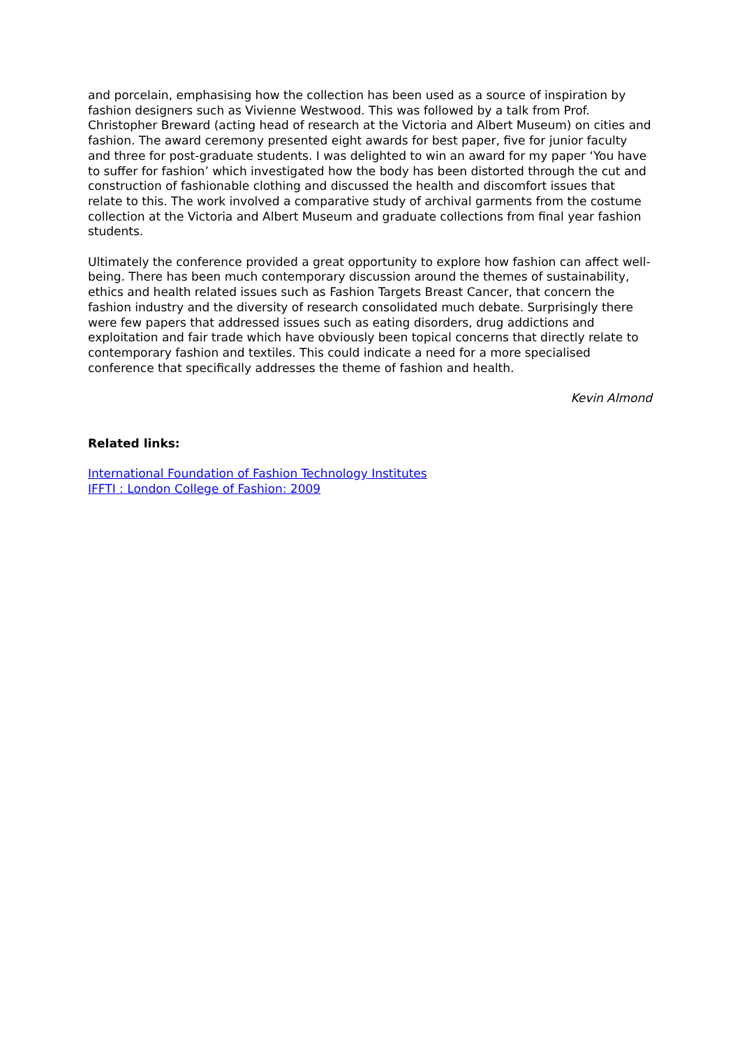and porcelain, emphasising how the collection has been used as a source of inspiration by fashion designers such as Vivienne Westwood. This was followed by a talk from Prof. Christopher Breward (acting head of research at the Victoria and Albert Museum) on cities and fashion. The award ceremony presented eight awards for best paper, five for junior faculty and three for post-graduate students. I was delighted to win an award for my paper ‘You have to suffer for fashion’ which investigated how the body has been distorted through the cut and construction of fashionable clothing and discussed the health and discomfort issues that relate to this. The work involved a comparative study of archival garments from the costume collection at the Victoria and Albert Museum and graduate collections from final year fashion students.
Ultimately the conference provided a great opportunity to explore how fashion can affect well-being. There has been much contemporary discussion around the themes of sustainability, ethics and health related issues such as Fashion Targets Breast Cancer, that concern the fashion industry and the diversity of research consolidated much debate. Surprisingly there were few papers that addressed issues such as eating disorders, drug addictions and exploitation and fair trade which have obviously been topical concerns that directly relate to contemporary fashion and textiles. This could indicate a need for a more specialised conference that specifically addresses the theme of fashion and health.
Kevin Almond
Related links:
International Foundation of Fashion Technology Institutes
IFFTI : London College of Fashion: 2009